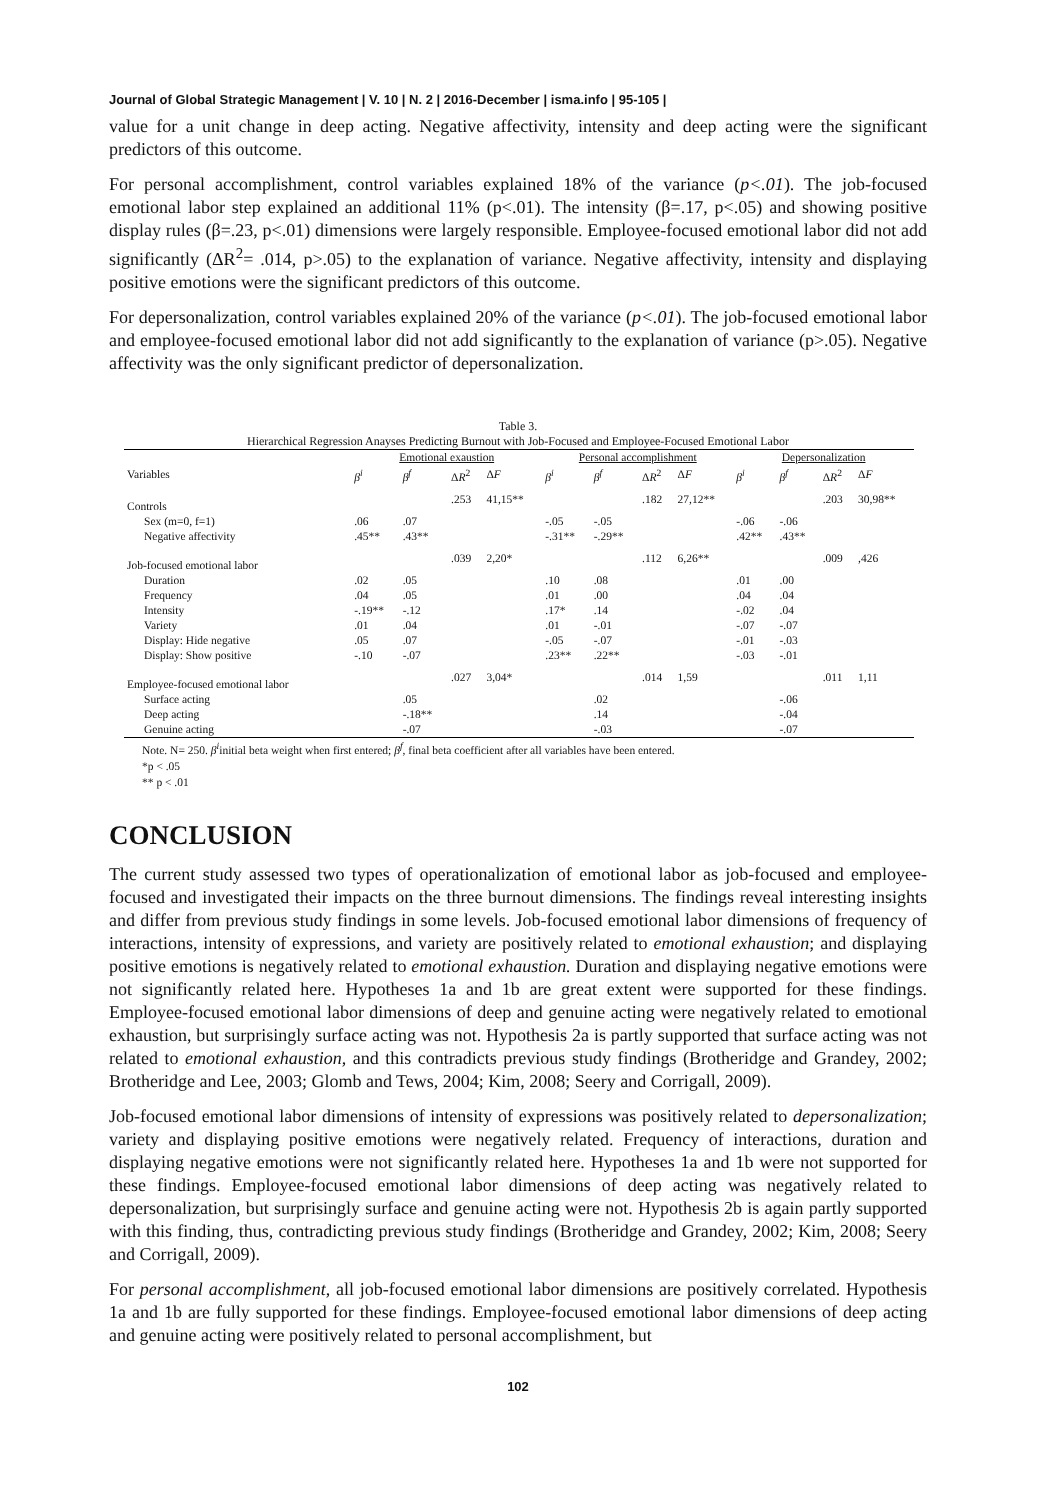Journal of Global Strategic Management | V. 10 | N. 2 | 2016-December | isma.info | 95-105 |
value for a unit change in deep acting. Negative affectivity, intensity and deep acting were the significant predictors of this outcome.
For personal accomplishment, control variables explained 18% of the variance (p<.01). The job-focused emotional labor step explained an additional 11% (p<.01). The intensity (β=.17, p<.05) and showing positive display rules (β=.23, p<.01) dimensions were largely responsible. Employee-focused emotional labor did not add significantly (ΔR<sup>2</sup>= .014, p>.05) to the explanation of variance. Negative affectivity, intensity and displaying positive emotions were the significant predictors of this outcome.
For depersonalization, control variables explained 20% of the variance (p<.01). The job-focused emotional labor and employee-focused emotional labor did not add significantly to the explanation of variance (p>.05). Negative affectivity was the only significant predictor of depersonalization.
Table 3.
Hierarchical Regression Anayses Predicting Burnout with Job-Focused and Employee-Focused Emotional Labor
| | Emotional exaustion | | | | Personal accomplishment | | | | Depersonalization | | | |
| --- | --- | --- | --- | --- | --- | --- | --- | --- | --- | --- | --- | --- |
| Variables | β<sup>i</sup> | β<sup>f</sup> | Δ R<sup>2</sup> | Δ F | β<sup>i</sup> | β<sup>f</sup> | Δ R<sup>2</sup> | Δ F | β<sup>i</sup> | β<sup>f</sup> | Δ R<sup>2</sup> | Δ F |
| Controls | | | .253 | 41,15** | | | .182 | 27,12** | | | .203 | 30,98** |
| Sex (m=0, f=1) | .06 | .07 | | | -.05 | -.05 | | | -.06 | -.06 | | |
| Negative affectivity | .45** | .43** | | | -.31** | -.29** | | | .42** | .43** | | |
| Job-focused emotional labor | | | .039 | 2,20* | | | .112 | 6,26** | | | .009 | ,426 |
| Duration | .02 | .05 | | | .10 | .08 | | | .01 | .00 | | |
| Frequency | .04 | .05 | | | .01 | .00 | | | .04 | .04 | | |
| Intensity | -.19** | -.12 | | | .17* | .14 | | | -.02 | .04 | | |
| Variety | .01 | .04 | | | .01 | -.01 | | | -.07 | -.07 | | |
| Display: Hide negative | .05 | .07 | | | -.05 | -.07 | | | -.01 | -.03 | | |
| Display: Show positive | -.10 | -.07 | | | .23** | .22** | | | -.03 | -.01 | | |
| Employee-focused emotional labor | | | .027 | 3,04* | | | .014 | 1,59 | | | .011 | 1,11 |
| Surface acting | | .05 | | | | .02 | | | | -.06 | | |
| Deep acting | | -.18** | | | | .14 | | | | -.04 | | |
| Genuine acting | | -.07 | | | | -.03 | | | | -.07 | | |
Note. N= 250. β<sup>i</sup>initial beta weight when first entered; β<sup>f</sup>, final beta coefficient after all variables have been entered.
*p < .05
** p < .01
CONCLUSION
The current study assessed two types of operationalization of emotional labor as job-focused and employee-focused and investigated their impacts on the three burnout dimensions. The findings reveal interesting insights and differ from previous study findings in some levels. Job-focused emotional labor dimensions of frequency of interactions, intensity of expressions, and variety are positively related to emotional exhaustion; and displaying positive emotions is negatively related to emotional exhaustion. Duration and displaying negative emotions were not significantly related here. Hypotheses 1a and 1b are great extent were supported for these findings. Employee-focused emotional labor dimensions of deep and genuine acting were negatively related to emotional exhaustion, but surprisingly surface acting was not. Hypothesis 2a is partly supported that surface acting was not related to emotional exhaustion, and this contradicts previous study findings (Brotheridge and Grandey, 2002; Brotheridge and Lee, 2003; Glomb and Tews, 2004; Kim, 2008; Seery and Corrigall, 2009).
Job-focused emotional labor dimensions of intensity of expressions was positively related to depersonalization; variety and displaying positive emotions were negatively related. Frequency of interactions, duration and displaying negative emotions were not significantly related here. Hypotheses 1a and 1b were not supported for these findings. Employee-focused emotional labor dimensions of deep acting was negatively related to depersonalization, but surprisingly surface and genuine acting were not. Hypothesis 2b is again partly supported with this finding, thus, contradicting previous study findings (Brotheridge and Grandey, 2002; Kim, 2008; Seery and Corrigall, 2009).
For personal accomplishment, all job-focused emotional labor dimensions are positively correlated. Hypothesis 1a and 1b are fully supported for these findings. Employee-focused emotional labor dimensions of deep acting and genuine acting were positively related to personal accomplishment, but
102